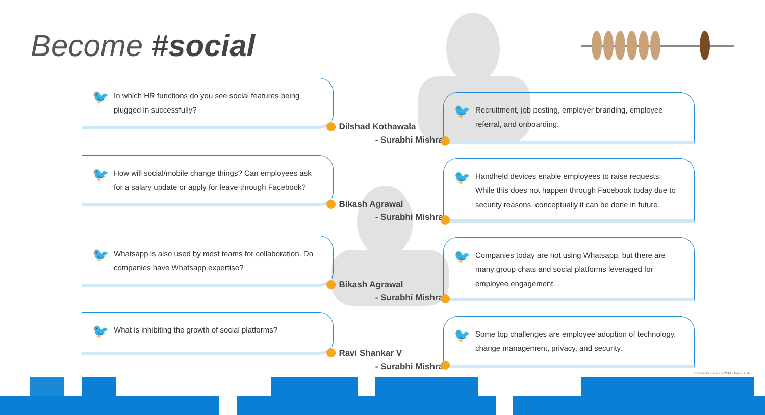Become #social
🐦 In which HR functions do you see social features being plugged in successfully?
- Dilshad Kothawala
- Surabhi Mishra
🐦 Recruitment, job posting, employer branding, employee referral, and onboarding.
🐦 How will social/mobile change things? Can employees ask for a salary update or apply for leave through Facebook?
- Bikash Agrawal
- Surabhi Mishra
🐦 Handheld devices enable employees to raise requests. While this does not happen through Facebook today due to security reasons, conceptually it can be done in future.
🐦 Whatsapp is also used by most teams for collaboration. Do companies have Whatsapp expertise?
- Bikash Agrawal
- Surabhi Mishra
🐦 Companies today are not using Whatsapp, but there are many group chats and social platforms leveraged for employee engagement.
🐦 What is inhibiting the growth of social platforms?
- Ravi Shankar V
- Surabhi Mishra
🐦 Some top challenges are employee adoption of technology, change management, privacy, and security.
External Document © 2014 Infosys Limited